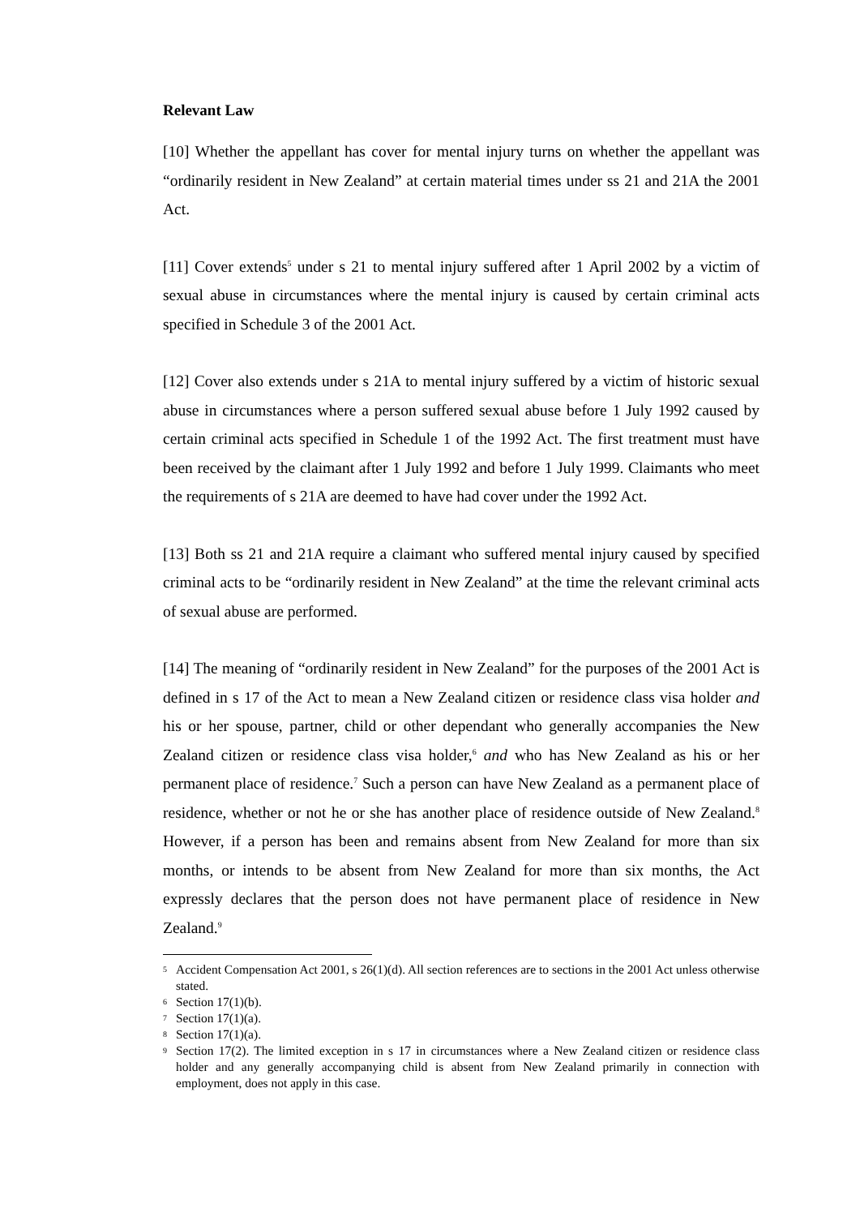Relevant Law
[10] Whether the appellant has cover for mental injury turns on whether the appellant was “ordinarily resident in New Zealand” at certain material times under ss 21 and 21A the 2001 Act.
[11] Cover extends<sup>5</sup> under s 21 to mental injury suffered after 1 April 2002 by a victim of sexual abuse in circumstances where the mental injury is caused by certain criminal acts specified in Schedule 3 of the 2001 Act.
[12] Cover also extends under s 21A to mental injury suffered by a victim of historic sexual abuse in circumstances where a person suffered sexual abuse before 1 July 1992 caused by certain criminal acts specified in Schedule 1 of the 1992 Act. The first treatment must have been received by the claimant after 1 July 1992 and before 1 July 1999. Claimants who meet the requirements of s 21A are deemed to have had cover under the 1992 Act.
[13] Both ss 21 and 21A require a claimant who suffered mental injury caused by specified criminal acts to be “ordinarily resident in New Zealand” at the time the relevant criminal acts of sexual abuse are performed.
[14] The meaning of “ordinarily resident in New Zealand” for the purposes of the 2001 Act is defined in s 17 of the Act to mean a New Zealand citizen or residence class visa holder and his or her spouse, partner, child or other dependant who generally accompanies the New Zealand citizen or residence class visa holder,<sup>6</sup> and who has New Zealand as his or her permanent place of residence.<sup>7</sup> Such a person can have New Zealand as a permanent place of residence, whether or not he or she has another place of residence outside of New Zealand.<sup>8</sup> However, if a person has been and remains absent from New Zealand for more than six months, or intends to be absent from New Zealand for more than six months, the Act expressly declares that the person does not have permanent place of residence in New Zealand.<sup>9</sup>
5 Accident Compensation Act 2001, s 26(1)(d). All section references are to sections in the 2001 Act unless otherwise stated.
6 Section 17(1)(b).
7 Section 17(1)(a).
8 Section 17(1)(a).
9 Section 17(2). The limited exception in s 17 in circumstances where a New Zealand citizen or residence class holder and any generally accompanying child is absent from New Zealand primarily in connection with employment, does not apply in this case.